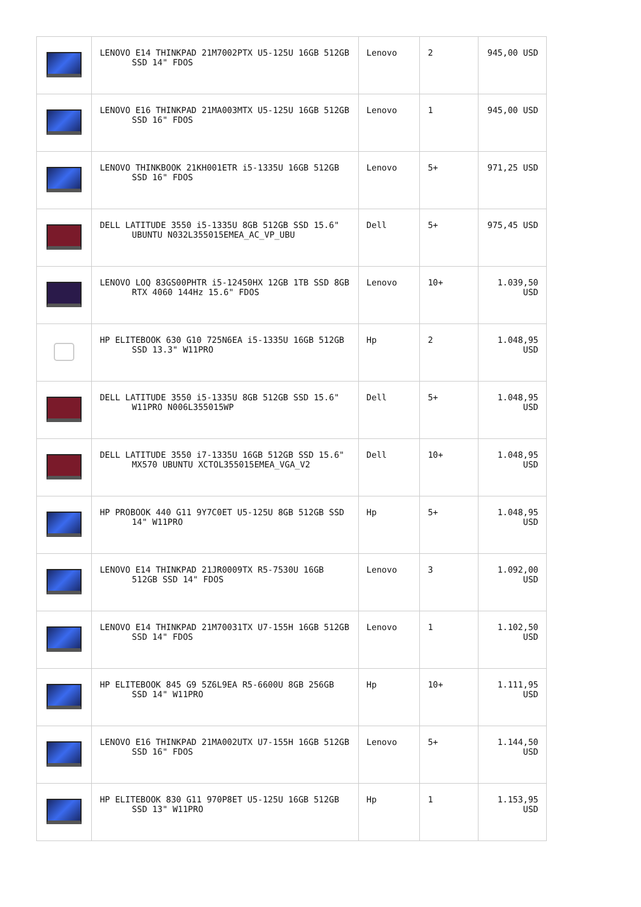| | LENOVO E14 THINKPAD 21M7002PTX U5-125U 16GB 512GB SSD 14" FDOS | Lenovo | 2 | 945,00 USD |
| | LENOVO E16 THINKPAD 21MA003MTX U5-125U 16GB 512GB SSD 16" FDOS | Lenovo | 1 | 945,00 USD |
| | LENOVO THINKBOOK 21KH001ETR i5-1335U 16GB 512GB SSD 16" FDOS | Lenovo | 5+ | 971,25 USD |
| | DELL LATITUDE 3550 i5-1335U 8GB 512GB SSD 15.6" UBUNTU N032L355015EMEA_AC_VP_UBU | Dell | 5+ | 975,45 USD |
| | LENOVO LOQ 83GS00PHTR i5-12450HX 12GB 1TB SSD 8GB RTX 4060 144Hz 15.6" FDOS | Lenovo | 10+ | 1.039,50 USD |
| | HP ELITEBOOK 630 G10 725N6EA i5-1335U 16GB 512GB SSD 13.3" W11PRO | Hp | 2 | 1.048,95 USD |
| | DELL LATITUDE 3550 i5-1335U 8GB 512GB SSD 15.6" W11PRO N006L355015WP | Dell | 5+ | 1.048,95 USD |
| | DELL LATITUDE 3550 i7-1335U 16GB 512GB SSD 15.6" MX570 UBUNTU XCTOL355015EMEA_VGA_V2 | Dell | 10+ | 1.048,95 USD |
| | HP PROBOOK 440 G11 9Y7C0ET U5-125U 8GB 512GB SSD 14" W11PRO | Hp | 5+ | 1.048,95 USD |
| | LENOVO E14 THINKPAD 21JR0009TX R5-7530U 16GB 512GB SSD 14" FDOS | Lenovo | 3 | 1.092,00 USD |
| | LENOVO E14 THINKPAD 21M70031TX U7-155H 16GB 512GB SSD 14" FDOS | Lenovo | 1 | 1.102,50 USD |
| | HP ELITEBOOK 845 G9 5Z6L9EA R5-6600U 8GB 256GB SSD 14" W11PRO | Hp | 10+ | 1.111,95 USD |
| | LENOVO E16 THINKPAD 21MA002UTX U7-155H 16GB 512GB SSD 16" FDOS | Lenovo | 5+ | 1.144,50 USD |
| | HP ELITEBOOK 830 G11 970P8ET U5-125U 16GB 512GB SSD 13" W11PRO | Hp | 1 | 1.153,95 USD |